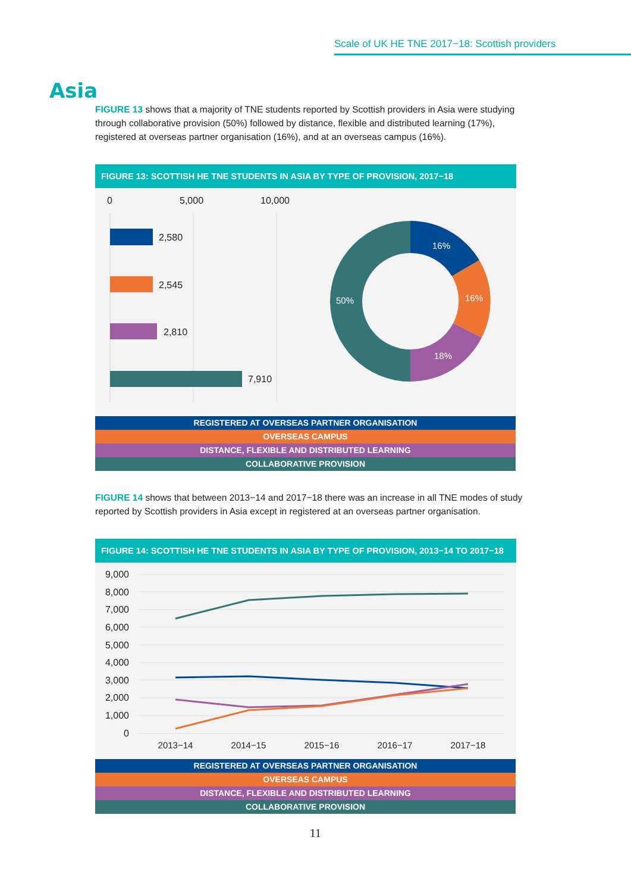Scale of UK HE TNE 2017−18: Scottish providers
Asia
FIGURE 13 shows that a majority of TNE students reported by Scottish providers in Asia were studying through collaborative provision (50%) followed by distance, flexible and distributed learning (17%), registered at overseas partner organisation (16%), and at an overseas campus (16%).
FIGURE 13: SCOTTISH HE TNE STUDENTS IN ASIA BY TYPE OF PROVISION, 2017−18
0
5,000
10,000
2,580
2,545
2,810
7,910
16%
16%
18%
50%
REGISTERED AT OVERSEAS PARTNER ORGANISATION
OVERSEAS CAMPUS
DISTANCE, FLEXIBLE AND DISTRIBUTED LEARNING
COLLABORATIVE PROVISION
FIGURE 14 shows that between 2013−14 and 2017−18 there was an increase in all TNE modes of study reported by Scottish providers in Asia except in registered at an overseas partner organisation.
FIGURE 14: SCOTTISH HE TNE STUDENTS IN ASIA BY TYPE OF PROVISION, 2013−14 TO 2017−18
9,000
8,000
7,000
6,000
5,000
4,000
3,000
2,000
1,000
0
2013−14
2014−15
2015−16
2016−17
2017−18
REGISTERED AT OVERSEAS PARTNER ORGANISATION
OVERSEAS CAMPUS
DISTANCE, FLEXIBLE AND DISTRIBUTED LEARNING
COLLABORATIVE PROVISION
11